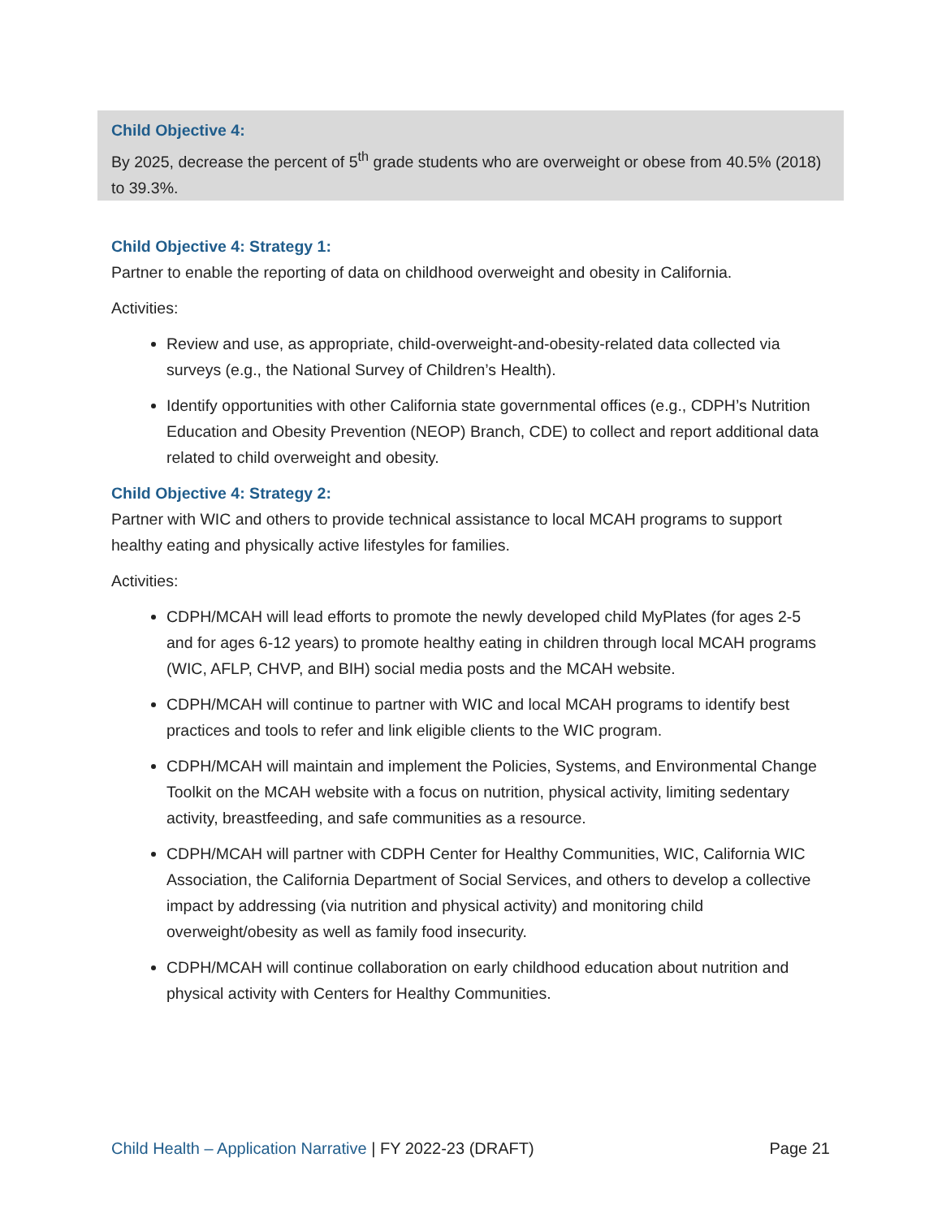Child Objective 4:
By 2025, decrease the percent of 5<sup>th</sup> grade students who are overweight or obese from 40.5% (2018) to 39.3%.
Child Objective 4: Strategy 1:
Partner to enable the reporting of data on childhood overweight and obesity in California.
Activities:
Review and use, as appropriate, child-overweight-and-obesity-related data collected via surveys (e.g., the National Survey of Children’s Health).
Identify opportunities with other California state governmental offices (e.g., CDPH’s Nutrition Education and Obesity Prevention (NEOP) Branch, CDE) to collect and report additional data related to child overweight and obesity.
Child Objective 4: Strategy 2:
Partner with WIC and others to provide technical assistance to local MCAH programs to support healthy eating and physically active lifestyles for families.
Activities:
CDPH/MCAH will lead efforts to promote the newly developed child MyPlates (for ages 2-5 and for ages 6-12 years) to promote healthy eating in children through local MCAH programs (WIC, AFLP, CHVP, and BIH) social media posts and the MCAH website.
CDPH/MCAH will continue to partner with WIC and local MCAH programs to identify best practices and tools to refer and link eligible clients to the WIC program.
CDPH/MCAH will maintain and implement the Policies, Systems, and Environmental Change Toolkit on the MCAH website with a focus on nutrition, physical activity, limiting sedentary activity, breastfeeding, and safe communities as a resource.
CDPH/MCAH will partner with CDPH Center for Healthy Communities, WIC, California WIC Association, the California Department of Social Services, and others to develop a collective impact by addressing (via nutrition and physical activity) and monitoring child overweight/obesity as well as family food insecurity.
CDPH/MCAH will continue collaboration on early childhood education about nutrition and physical activity with Centers for Healthy Communities.
Child Health – Application Narrative | FY 2022-23 (DRAFT) Page 21